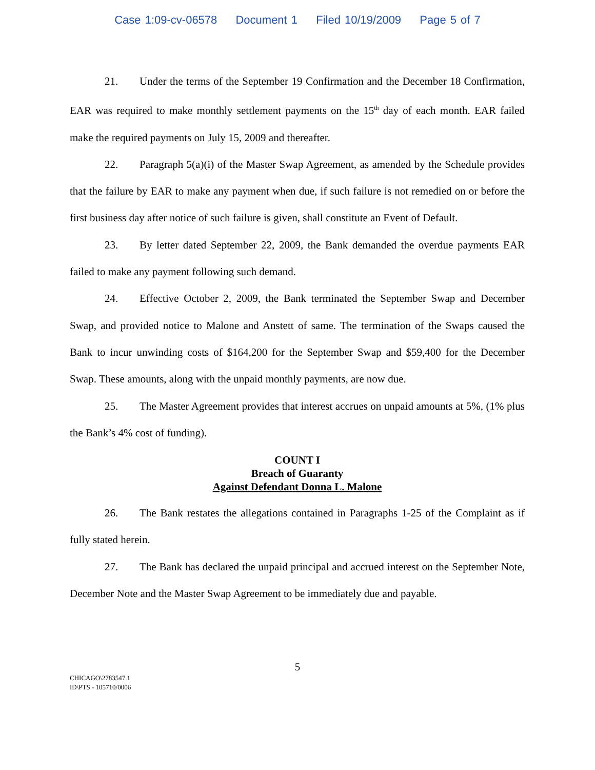Case 1:09-cv-06578 Document 1 Filed 10/19/2009 Page 5 of 7
21. Under the terms of the September 19 Confirmation and the December 18 Confirmation, EAR was required to make monthly settlement payments on the 15<sup>th</sup> day of each month. EAR failed make the required payments on July 15, 2009 and thereafter.
22. Paragraph 5(a)(i) of the Master Swap Agreement, as amended by the Schedule provides that the failure by EAR to make any payment when due, if such failure is not remedied on or before the first business day after notice of such failure is given, shall constitute an Event of Default.
23. By letter dated September 22, 2009, the Bank demanded the overdue payments EAR failed to make any payment following such demand.
24. Effective October 2, 2009, the Bank terminated the September Swap and December Swap, and provided notice to Malone and Anstett of same. The termination of the Swaps caused the Bank to incur unwinding costs of $164,200 for the September Swap and $59,400 for the December Swap. These amounts, along with the unpaid monthly payments, are now due.
25. The Master Agreement provides that interest accrues on unpaid amounts at 5%, (1% plus the Bank’s 4% cost of funding).
COUNT I
Breach of Guaranty
Against Defendant Donna L. Malone
26. The Bank restates the allegations contained in Paragraphs 1-25 of the Complaint as if fully stated herein.
27. The Bank has declared the unpaid principal and accrued interest on the September Note, December Note and the Master Swap Agreement to be immediately due and payable.
5
CHICAGO\2783547.1
ID\PTS - 105710/0006